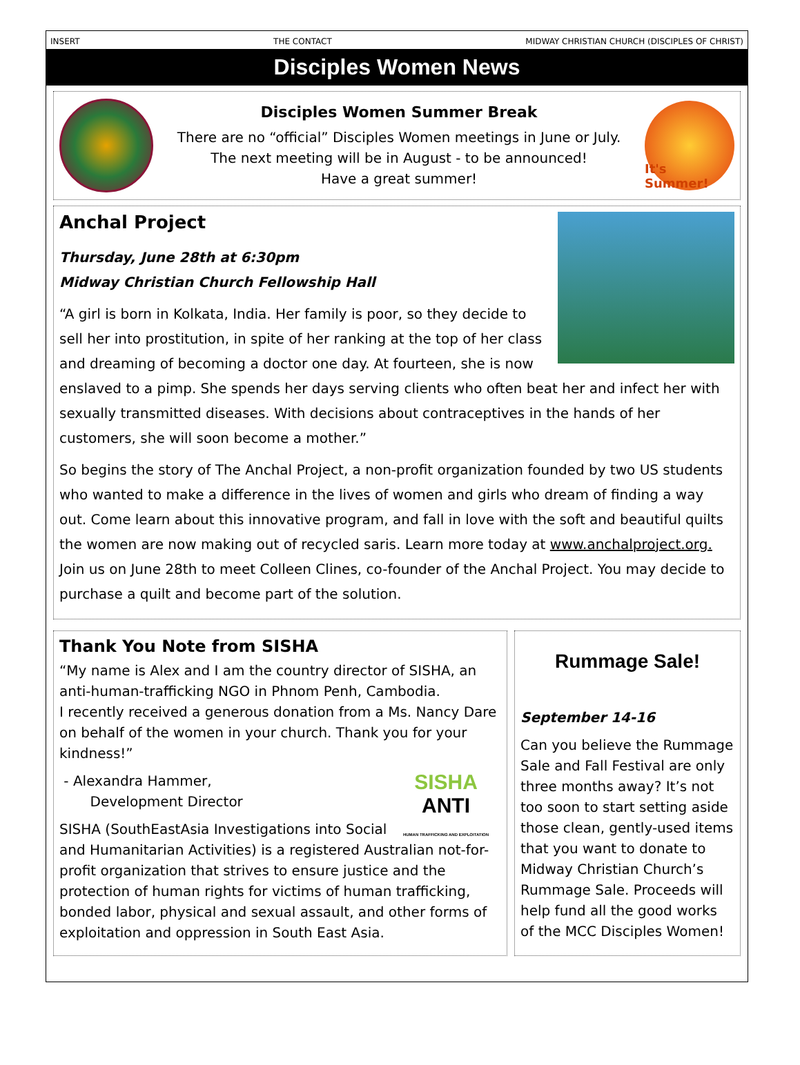INSERT THE CONTACT MIDWAY CHRISTIAN CHURCH (DISCIPLES OF CHRIST)
Disciples Women News
Disciples Women Summer Break
There are no “official” Disciples Women meetings in June or July.
The next meeting will be in August - to be announced!
Have a great summer!
It's Summer!
Anchal Project
Thursday, June 28th at 6:30pm
Midway Christian Church Fellowship Hall
“A girl is born in Kolkata, India. Her family is poor, so they decide to sell her into prostitution, in spite of her ranking at the top of her class and dreaming of becoming a doctor one day. At fourteen, she is now enslaved to a pimp. She spends her days serving clients who often beat her and infect her with sexually transmitted diseases. With decisions about contraceptives in the hands of her customers, she will soon become a mother.”
So begins the story of The Anchal Project, a non-profit organization founded by two US students who wanted to make a difference in the lives of women and girls who dream of finding a way out. Come learn about this innovative program, and fall in love with the soft and beautiful quilts the women are now making out of recycled saris. Learn more today at www.anchalproject.org. Join us on June 28th to meet Colleen Clines, co-founder of the Anchal Project. You may decide to purchase a quilt and become part of the solution.
Thank You Note from SISHA
“My name is Alex and I am the country director of SISHA, an anti-human-trafficking NGO in Phnom Penh, Cambodia.
I recently received a generous donation from a Ms. Nancy Dare on behalf of the women in your church. Thank you for your kindness!”
SISHA
ANTI
HUMAN TRAFFICKING AND EXPLOITATION
- Alexandra Hammer,
Development Director
SISHA (SouthEastAsia Investigations into Social and Humanitarian Activities) is a registered Australian not-for-profit organization that strives to ensure justice and the protection of human rights for victims of human trafficking, bonded labor, physical and sexual assault, and other forms of exploitation and oppression in South East Asia.
Rummage Sale!
September 14-16
Can you believe the Rummage Sale and Fall Festival are only three months away? It’s not too soon to start setting aside those clean, gently-used items that you want to donate to Midway Christian Church’s Rummage Sale. Proceeds will help fund all the good works of the MCC Disciples Women!